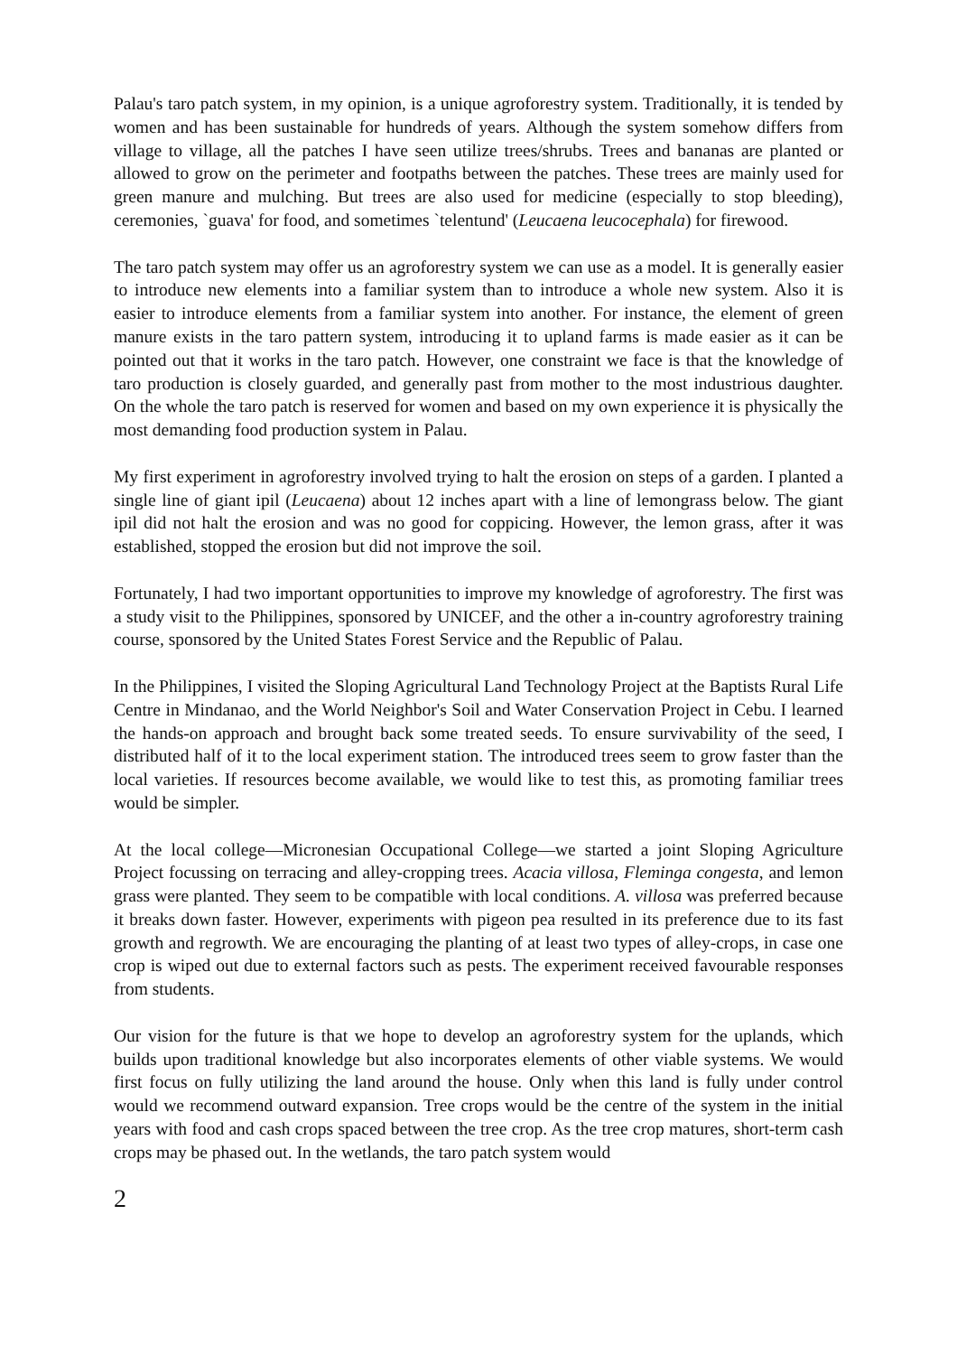Palau's taro patch system, in my opinion, is a unique agroforestry system. Traditionally, it is tended by women and has been sustainable for hundreds of years. Although the system somehow differs from village to village, all the patches I have seen utilize trees/shrubs. Trees and bananas are planted or allowed to grow on the perimeter and footpaths between the patches. These trees are mainly used for green manure and mulching. But trees are also used for medicine (especially to stop bleeding), ceremonies, `guava' for food, and sometimes `telentund' (Leucaena leucocephala) for firewood.
The taro patch system may offer us an agroforestry system we can use as a model. It is generally easier to introduce new elements into a familiar system than to introduce a whole new system. Also it is easier to introduce elements from a familiar system into another. For instance, the element of green manure exists in the taro pattern system, introducing it to upland farms is made easier as it can be pointed out that it works in the taro patch. However, one constraint we face is that the knowledge of taro production is closely guarded, and generally past from mother to the most industrious daughter. On the whole the taro patch is reserved for women and based on my own experience it is physically the most demanding food production system in Palau.
My first experiment in agroforestry involved trying to halt the erosion on steps of a garden. I planted a single line of giant ipil (Leucaena) about 12 inches apart with a line of lemongrass below. The giant ipil did not halt the erosion and was no good for coppicing. However, the lemon grass, after it was established, stopped the erosion but did not improve the soil.
Fortunately, I had two important opportunities to improve my knowledge of agroforestry. The first was a study visit to the Philippines, sponsored by UNICEF, and the other a in-country agroforestry training course, sponsored by the United States Forest Service and the Republic of Palau.
In the Philippines, I visited the Sloping Agricultural Land Technology Project at the Baptists Rural Life Centre in Mindanao, and the World Neighbor's Soil and Water Conservation Project in Cebu. I learned the hands-on approach and brought back some treated seeds. To ensure survivability of the seed, I distributed half of it to the local experiment station. The introduced trees seem to grow faster than the local varieties. If resources become available, we would like to test this, as promoting familiar trees would be simpler.
At the local college—Micronesian Occupational College—we started a joint Sloping Agriculture Project focussing on terracing and alley-cropping trees. Acacia villosa, Fleminga congesta, and lemon grass were planted. They seem to be compatible with local conditions. A. villosa was preferred because it breaks down faster. However, experiments with pigeon pea resulted in its preference due to its fast growth and regrowth. We are encouraging the planting of at least two types of alley-crops, in case one crop is wiped out due to external factors such as pests. The experiment received favourable responses from students.
Our vision for the future is that we hope to develop an agroforestry system for the uplands, which builds upon traditional knowledge but also incorporates elements of other viable systems. We would first focus on fully utilizing the land around the house. Only when this land is fully under control would we recommend outward expansion. Tree crops would be the centre of the system in the initial years with food and cash crops spaced between the tree crop. As the tree crop matures, short-term cash crops may be phased out. In the wetlands, the taro patch system would
2